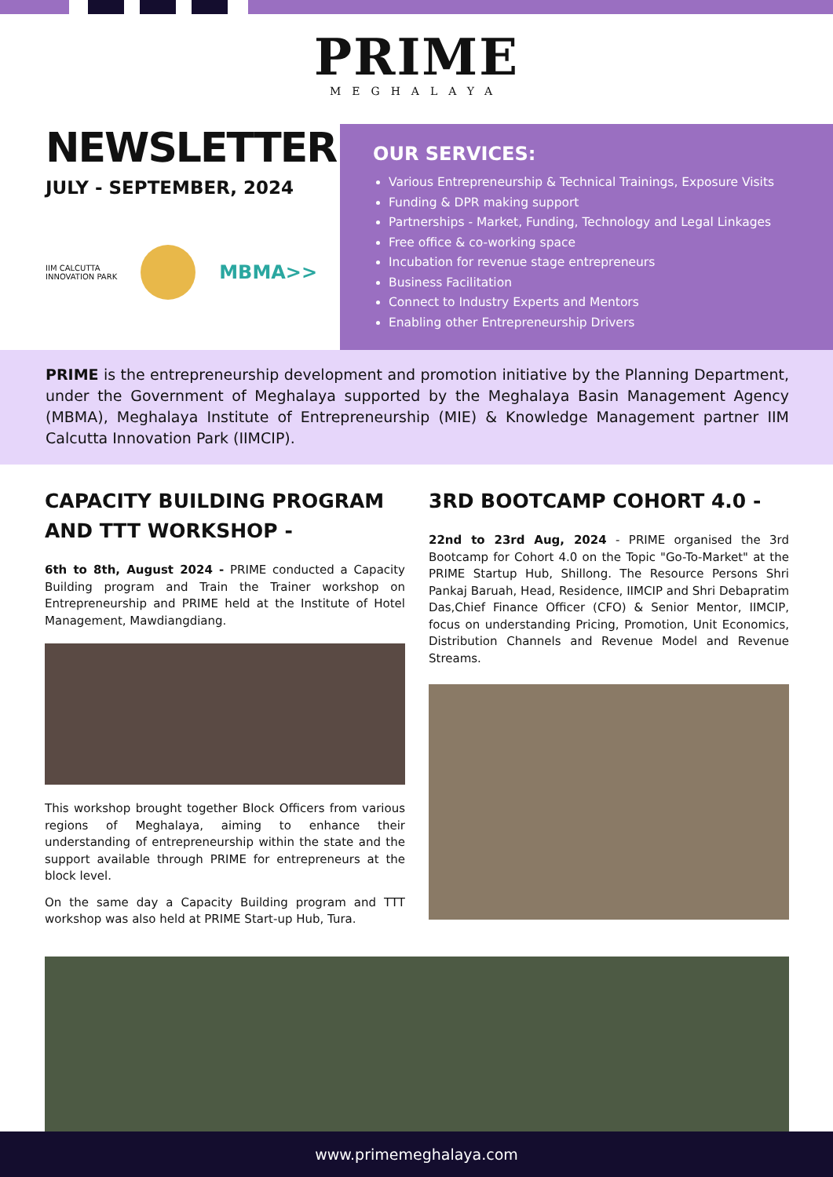PRIME
MEGHALAYA
NEWSLETTER
JULY - SEPTEMBER, 2024
IIM CALCUTTA
INNOVATION PARK
MBMA>>
OUR SERVICES:
Various Entrepreneurship & Technical Trainings, Exposure Visits
Funding & DPR making support
Partnerships - Market, Funding, Technology and Legal Linkages
Free office & co-working space
Incubation for revenue stage entrepreneurs
Business Facilitation
Connect to Industry Experts and Mentors
Enabling other Entrepreneurship Drivers
PRIME is the entrepreneurship development and promotion initiative by the Planning Department, under the Government of Meghalaya supported by the Meghalaya Basin Management Agency (MBMA), Meghalaya Institute of Entrepreneurship (MIE) & Knowledge Management partner IIM Calcutta Innovation Park (IIMCIP).
CAPACITY BUILDING PROGRAM AND TTT WORKSHOP -
6th to 8th, August 2024 - PRIME conducted a Capacity Building program and Train the Trainer workshop on Entrepreneurship and PRIME held at the Institute of Hotel Management, Mawdiangdiang.
This workshop brought together Block Officers from various regions of Meghalaya, aiming to enhance their understanding of entrepreneurship within the state and the support available through PRIME for entrepreneurs at the block level.
On the same day a Capacity Building program and TTT workshop was also held at PRIME Start-up Hub, Tura.
3RD BOOTCAMP COHORT 4.0 -
22nd to 23rd Aug, 2024 - PRIME organised the 3rd Bootcamp for Cohort 4.0 on the Topic "Go-To-Market" at the PRIME Startup Hub, Shillong. The Resource Persons Shri Pankaj Baruah, Head, Residence, IIMCIP and Shri Debapratim Das,Chief Finance Officer (CFO) & Senior Mentor, IIMCIP, focus on understanding Pricing, Promotion, Unit Economics, Distribution Channels and Revenue Model and Revenue Streams.
www.primemeghalaya.com